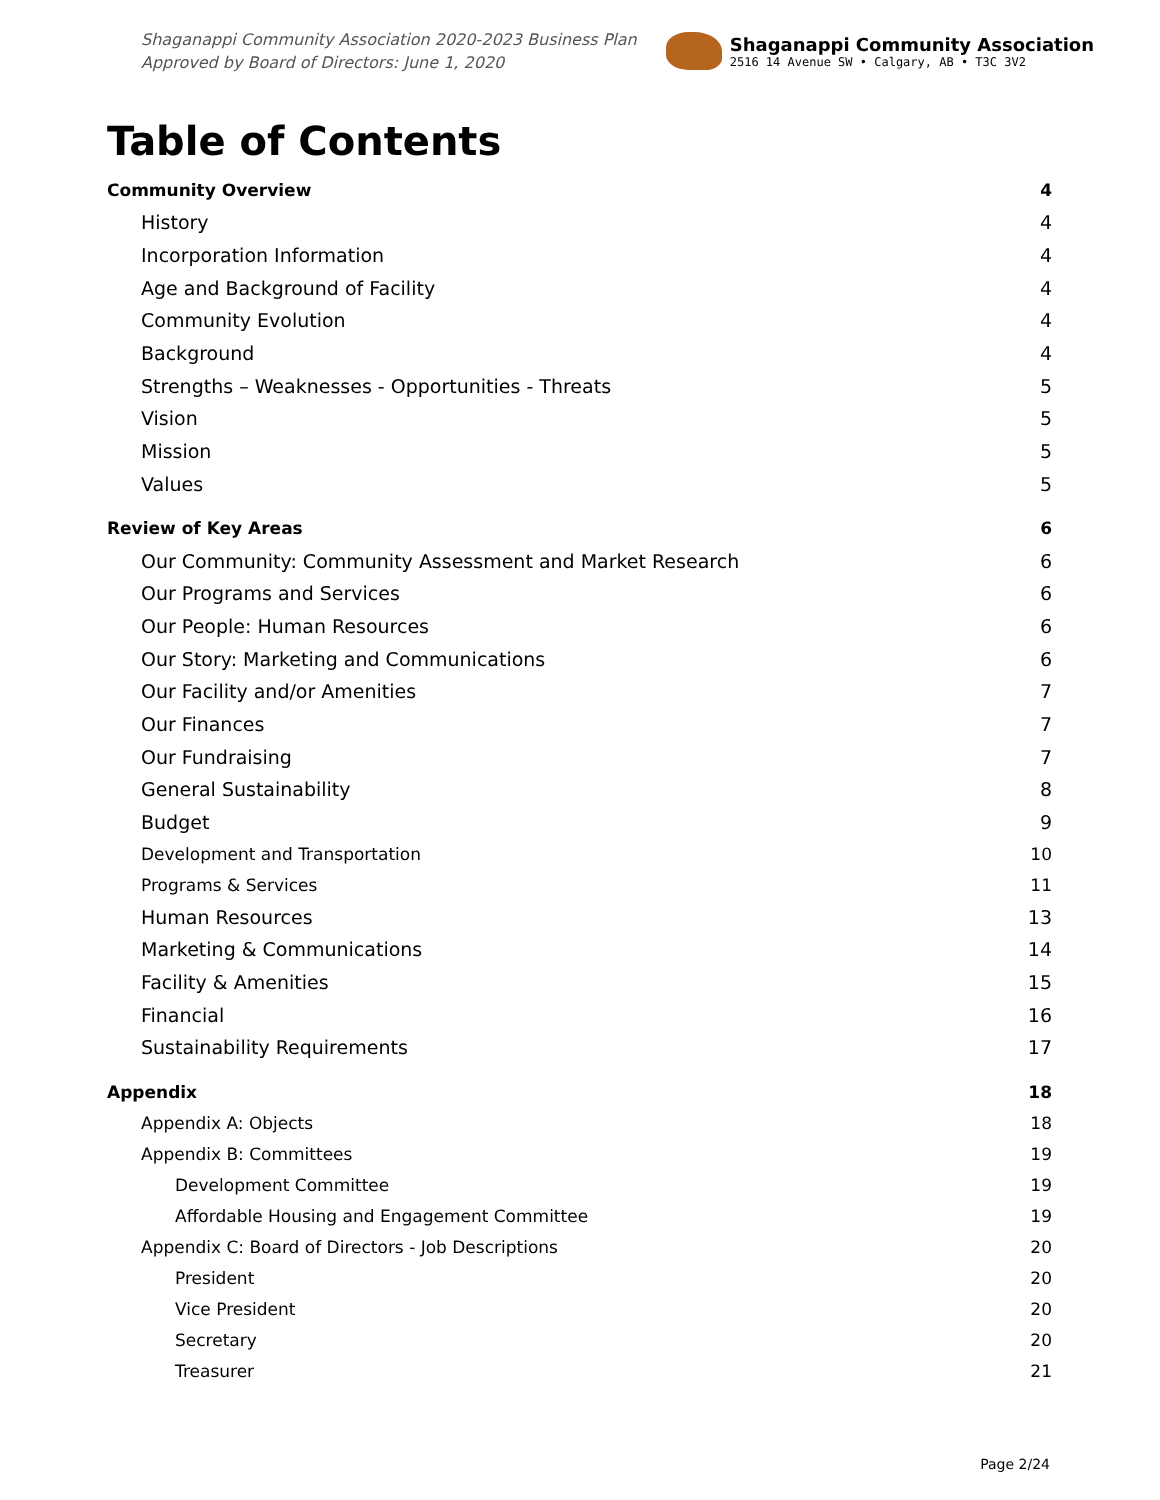Shaganappi Community Association 2020-2023 Business Plan
Approved by Board of Directors: June 1, 2020
Shaganappi Community Association
2516 14 Avenue SW • Calgary, AB • T3C 3V2
Table of Contents
Community Overview 4
History 4
Incorporation Information 4
Age and Background of Facility 4
Community Evolution 4
Background 4
Strengths – Weaknesses - Opportunities - Threats 5
Vision 5
Mission 5
Values 5
Review of Key Areas 6
Our Community: Community Assessment and Market Research 6
Our Programs and Services 6
Our People: Human Resources 6
Our Story: Marketing and Communications 6
Our Facility and/or Amenities 7
Our Finances 7
Our Fundraising 7
General Sustainability 8
Budget 9
Development and Transportation 10
Programs & Services 11
Human Resources 13
Marketing & Communications 14
Facility & Amenities 15
Financial 16
Sustainability Requirements 17
Appendix 18
Appendix A: Objects 18
Appendix B: Committees 19
Development Committee 19
Affordable Housing and Engagement Committee 19
Appendix C: Board of Directors - Job Descriptions 20
President 20
Vice President 20
Secretary 20
Treasurer 21
Page 2/24